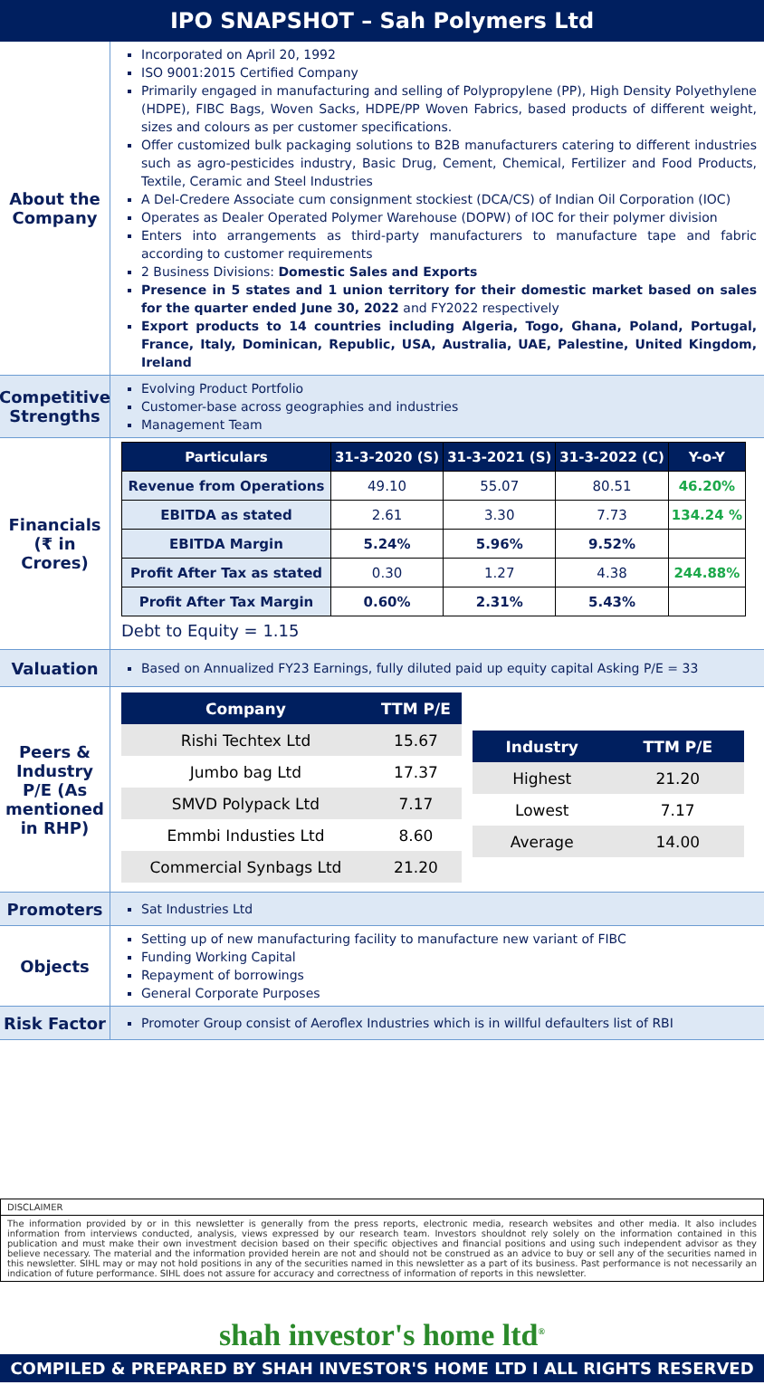IPO SNAPSHOT – Sah Polymers Ltd
About the Company
Incorporated on April 20, 1992
ISO 9001:2015 Certified Company
Primarily engaged in manufacturing and selling of Polypropylene (PP), High Density Polyethylene (HDPE), FIBC Bags, Woven Sacks, HDPE/PP Woven Fabrics, based products of different weight, sizes and colours as per customer specifications.
Offer customized bulk packaging solutions to B2B manufacturers catering to different industries such as agro-pesticides industry, Basic Drug, Cement, Chemical, Fertilizer and Food Products, Textile, Ceramic and Steel Industries
A Del-Credere Associate cum consignment stockiest (DCA/CS) of Indian Oil Corporation (IOC)
Operates as Dealer Operated Polymer Warehouse (DOPW) of IOC for their polymer division
Enters into arrangements as third-party manufacturers to manufacture tape and fabric according to customer requirements
2 Business Divisions: Domestic Sales and Exports
Presence in 5 states and 1 union territory for their domestic market based on sales for the quarter ended June 30, 2022 and FY2022 respectively
Export products to 14 countries including Algeria, Togo, Ghana, Poland, Portugal, France, Italy, Dominican, Republic, USA, Australia, UAE, Palestine, United Kingdom, Ireland
Competitive Strengths
Evolving Product Portfolio
Customer-base across geographies and industries
Management Team
Financials (₹ in Crores)
| Particulars | 31-3-2020 (S) | 31-3-2021 (S) | 31-3-2022 (C) | Y-o-Y |
| --- | --- | --- | --- | --- |
| Revenue from Operations | 49.10 | 55.07 | 80.51 | 46.20% |
| EBITDA as stated | 2.61 | 3.30 | 7.73 | 134.24 % |
| EBITDA Margin | 5.24% | 5.96% | 9.52% | |
| Profit After Tax as stated | 0.30 | 1.27 | 4.38 | 244.88% |
| Profit After Tax Margin | 0.60% | 2.31% | 5.43% | |
Debt to Equity = 1.15
Valuation
Based on Annualized FY23 Earnings, fully diluted paid up equity capital Asking P/E = 33
Peers & Industry P/E (As mentioned in RHP)
| Company | TTM P/E |
| --- | --- |
| Rishi Techtex Ltd | 15.67 |
| Jumbo bag Ltd | 17.37 |
| SMVD Polypack Ltd | 7.17 |
| Emmbi Industies Ltd | 8.60 |
| Commercial Synbags Ltd | 21.20 |
| Industry | TTM P/E |
| --- | --- |
| Highest | 21.20 |
| Lowest | 7.17 |
| Average | 14.00 |
Promoters
Sat Industries Ltd
Objects
Setting up of new manufacturing facility to manufacture new variant of FIBC
Funding Working Capital
Repayment of borrowings
General Corporate Purposes
Risk Factor
Promoter Group consist of Aeroflex Industries which is in willful defaulters list of RBI
DISCLAIMER
The information provided by or in this newsletter is generally from the press reports, electronic media, research websites and other media. It also includes information from interviews conducted, analysis, views expressed by our research team. Investors shouldnot rely solely on the information contained in this publication and must make their own investment decision based on their specific objectives and financial positions and using such independent advisor as they believe necessary. The material and the information provided herein are not and should not be construed as an advice to buy or sell any of the securities named in this newsletter. SIHL may or may not hold positions in any of the securities named in this newsletter as a part of its business. Past performance is not necessarily an indication of future performance. SIHL does not assure for accuracy and correctness of information of reports in this newsletter.
shah investor's home ltd<sup>®</sup>
COMPILED & PREPARED BY SHAH INVESTOR'S HOME LTD I ALL RIGHTS RESERVED